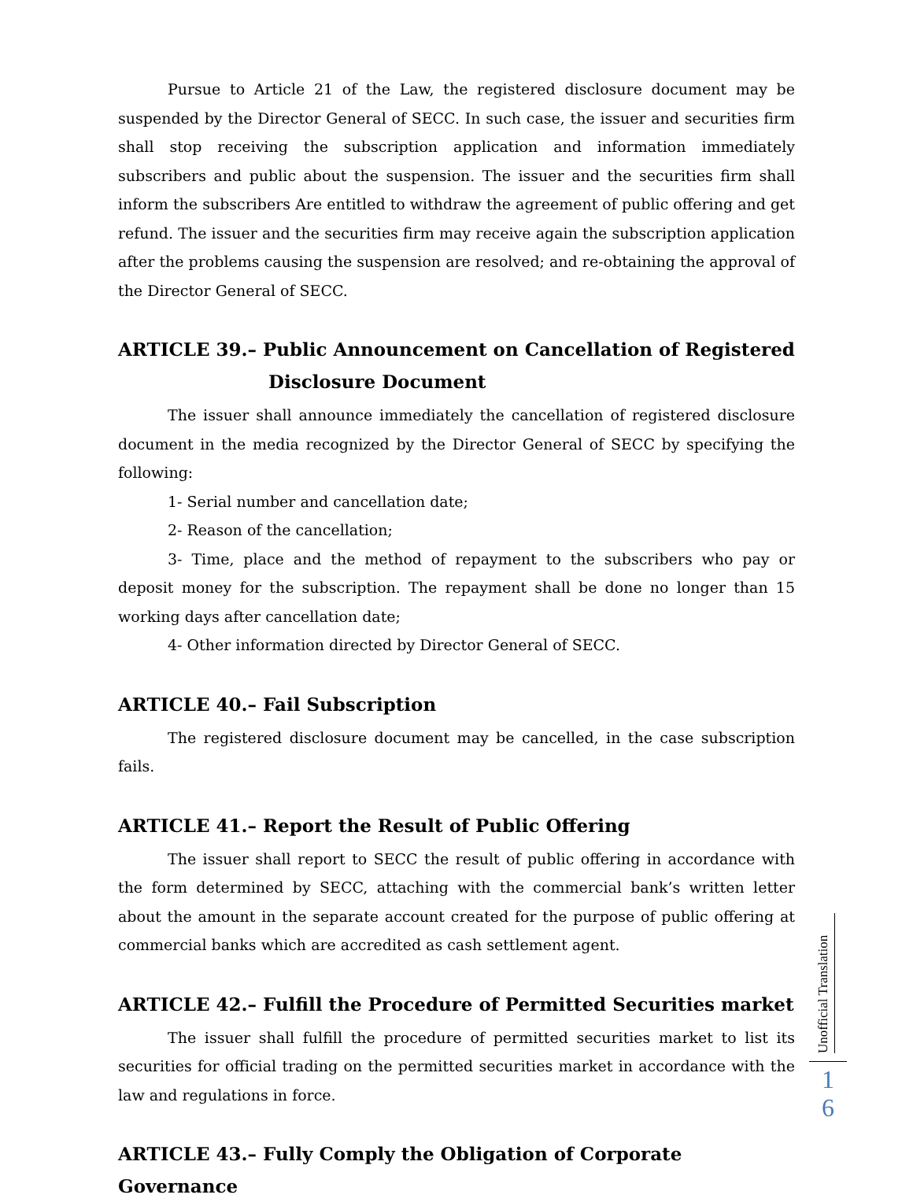Pursue to Article 21 of the Law, the registered disclosure document may be suspended by the Director General of SECC. In such case, the issuer and securities firm shall stop receiving the subscription application and information immediately subscribers and public about the suspension. The issuer and the securities firm shall inform the subscribers Are entitled to withdraw the agreement of public offering and get refund. The issuer and the securities firm may receive again the subscription application after the problems causing the suspension are resolved; and re-obtaining the approval of the Director General of SECC.
ARTICLE 39.– Public Announcement on Cancellation of Registered
Disclosure Document
The issuer shall announce immediately the cancellation of registered disclosure document in the media recognized by the Director General of SECC by specifying the following:
1- Serial number and cancellation date;
2- Reason of the cancellation;
3- Time, place and the method of repayment to the subscribers who pay or deposit money for the subscription. The repayment shall be done no longer than 15 working days after cancellation date;
4- Other information directed by Director General of SECC.
ARTICLE 40.– Fail Subscription
The registered disclosure document may be cancelled, in the case subscription fails.
ARTICLE 41.– Report the Result of Public Offering
The issuer shall report to SECC the result of public offering in accordance with the form determined by SECC, attaching with the commercial bank’s written letter about the amount in the separate account created for the purpose of public offering at commercial banks which are accredited as cash settlement agent.
ARTICLE 42.– Fulfill the Procedure of Permitted Securities market
The issuer shall fulfill the procedure of permitted securities market to list its securities for official trading on the permitted securities market in accordance with the law and regulations in force.
ARTICLE 43.– Fully Comply the Obligation of Corporate Governance
Unofficial Translation
1
6